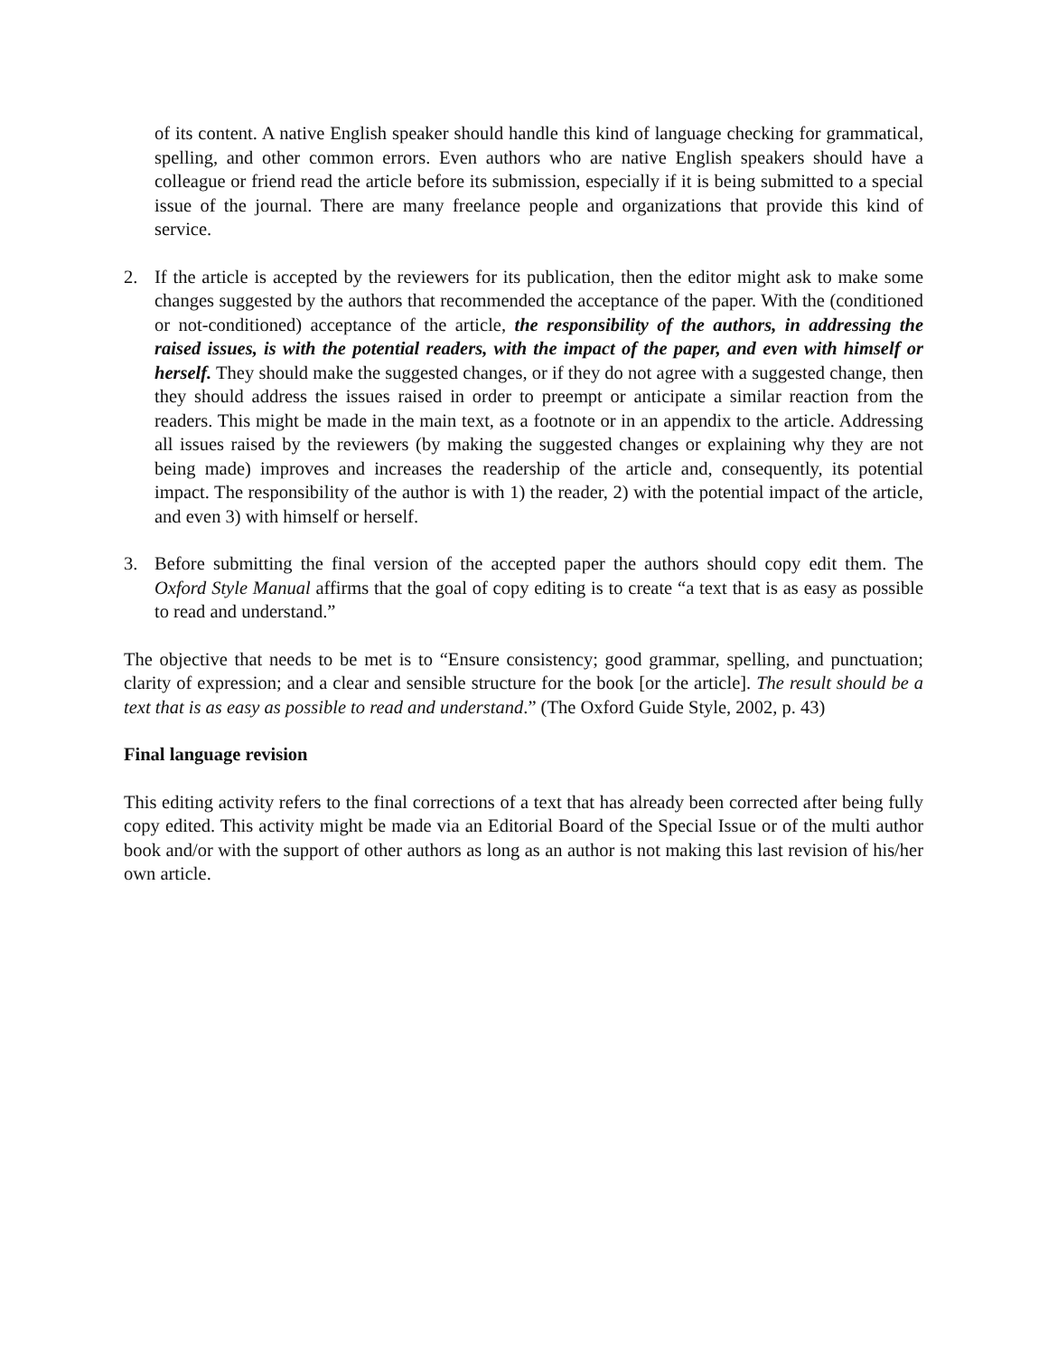of its content. A native English speaker should handle this kind of language checking for grammatical, spelling, and other common errors. Even authors who are native English speakers should have a colleague or friend read the article before its submission, especially if it is being submitted to a special issue of the journal. There are many freelance people and organizations that provide this kind of service.
2. If the article is accepted by the reviewers for its publication, then the editor might ask to make some changes suggested by the authors that recommended the acceptance of the paper. With the (conditioned or not-conditioned) acceptance of the article, the responsibility of the authors, in addressing the raised issues, is with the potential readers, with the impact of the paper, and even with himself or herself. They should make the suggested changes, or if they do not agree with a suggested change, then they should address the issues raised in order to preempt or anticipate a similar reaction from the readers. This might be made in the main text, as a footnote or in an appendix to the article. Addressing all issues raised by the reviewers (by making the suggested changes or explaining why they are not being made) improves and increases the readership of the article and, consequently, its potential impact. The responsibility of the author is with 1) the reader, 2) with the potential impact of the article, and even 3) with himself or herself.
3. Before submitting the final version of the accepted paper the authors should copy edit them. The Oxford Style Manual affirms that the goal of copy editing is to create “a text that is as easy as possible to read and understand.”
The objective that needs to be met is to “Ensure consistency; good grammar, spelling, and punctuation; clarity of expression; and a clear and sensible structure for the book [or the article]. The result should be a text that is as easy as possible to read and understand.” (The Oxford Guide Style, 2002, p. 43)
Final language revision
This editing activity refers to the final corrections of a text that has already been corrected after being fully copy edited. This activity might be made via an Editorial Board of the Special Issue or of the multi author book and/or with the support of other authors as long as an author is not making this last revision of his/her own article.